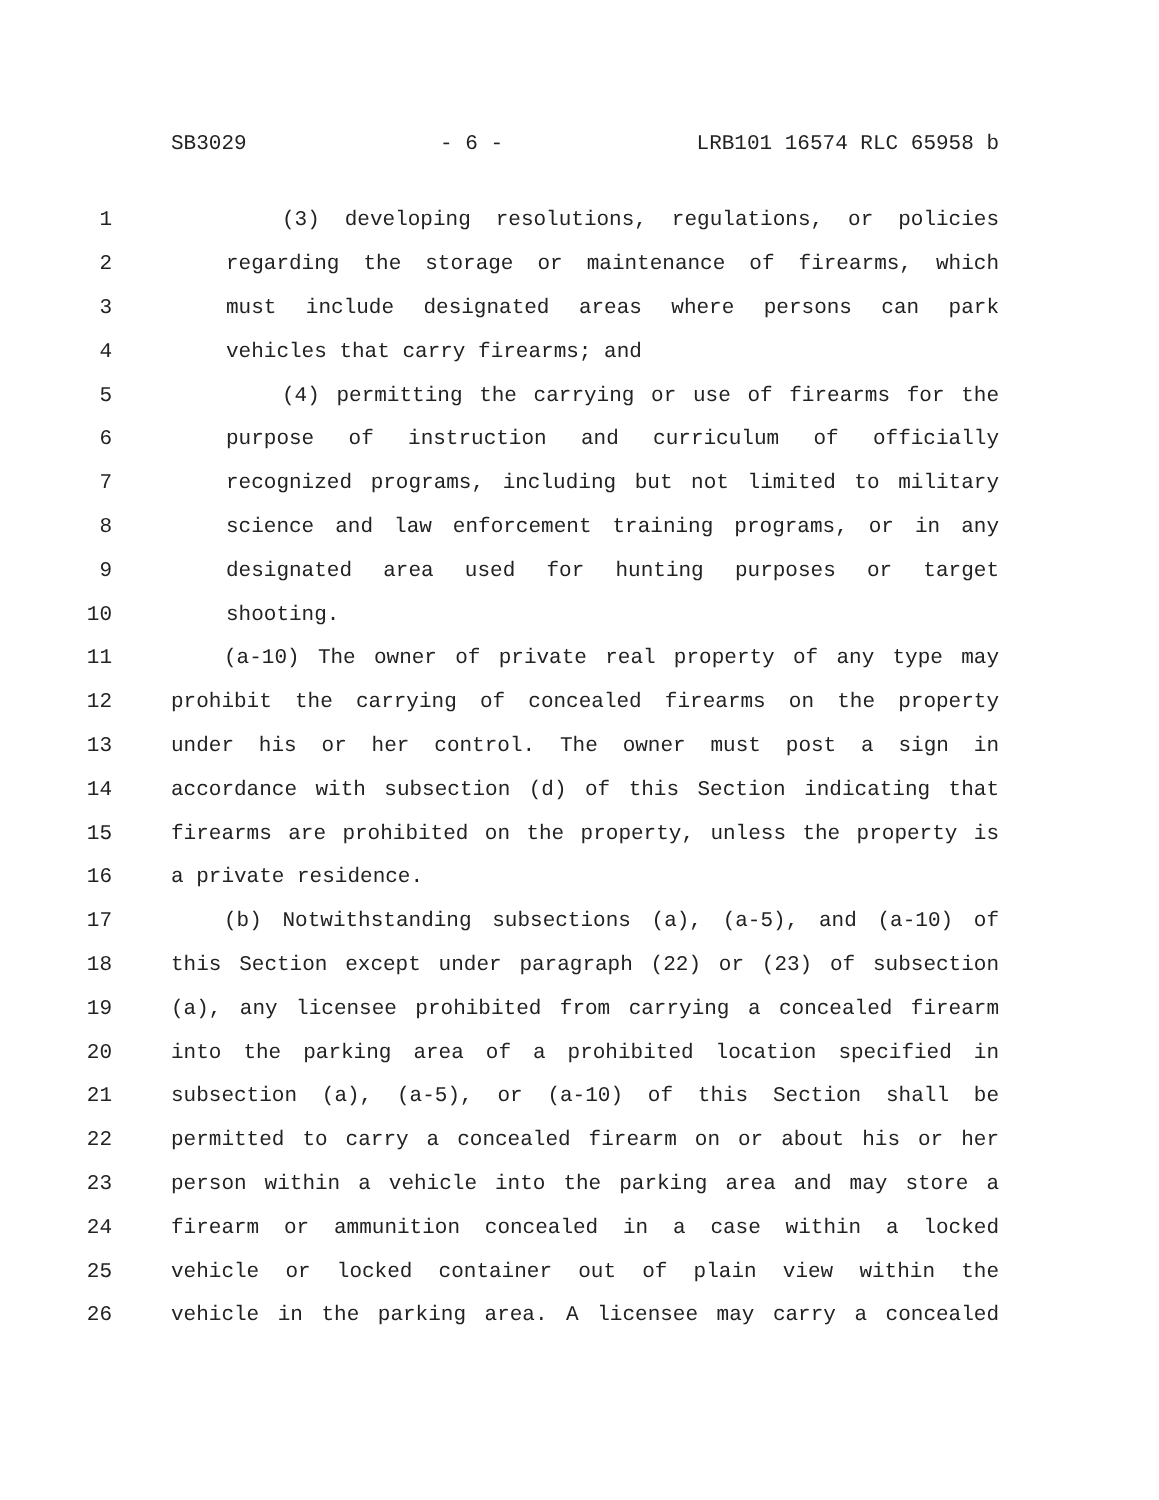SB3029 - 6 - LRB101 16574 RLC 65958 b
1 (3) developing resolutions, regulations, or policies
2 regarding the storage or maintenance of firearms, which
3 must include designated areas where persons can park
4 vehicles that carry firearms; and
5 (4) permitting the carrying or use of firearms for the
6 purpose of instruction and curriculum of officially
7 recognized programs, including but not limited to military
8 science and law enforcement training programs, or in any
9 designated area used for hunting purposes or target
10 shooting.
11 (a-10) The owner of private real property of any type may
12 prohibit the carrying of concealed firearms on the property
13 under his or her control. The owner must post a sign in
14 accordance with subsection (d) of this Section indicating that
15 firearms are prohibited on the property, unless the property is
16 a private residence.
17 (b) Notwithstanding subsections (a), (a-5), and (a-10) of
18 this Section except under paragraph (22) or (23) of subsection
19 (a), any licensee prohibited from carrying a concealed firearm
20 into the parking area of a prohibited location specified in
21 subsection (a), (a-5), or (a-10) of this Section shall be
22 permitted to carry a concealed firearm on or about his or her
23 person within a vehicle into the parking area and may store a
24 firearm or ammunition concealed in a case within a locked
25 vehicle or locked container out of plain view within the
26 vehicle in the parking area. A licensee may carry a concealed